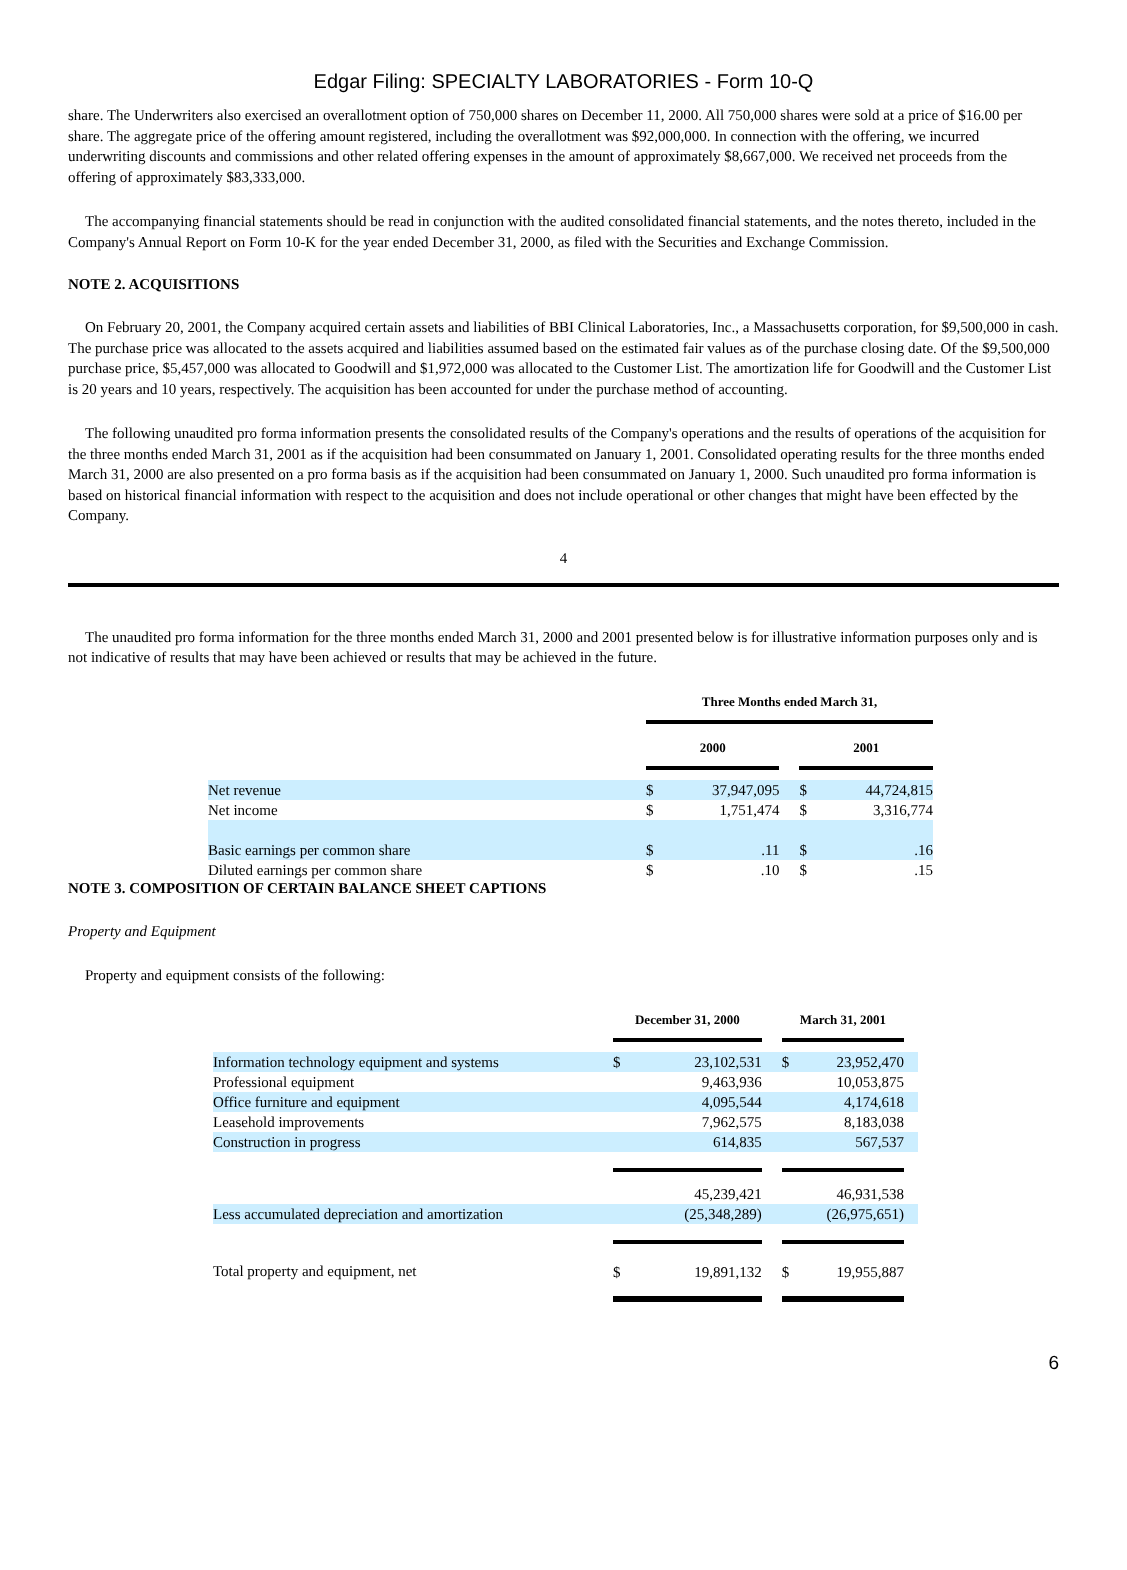Edgar Filing: SPECIALTY LABORATORIES - Form 10-Q
share. The Underwriters also exercised an overallotment option of 750,000 shares on December 11, 2000. All 750,000 shares were sold at a price of $16.00 per share. The aggregate price of the offering amount registered, including the overallotment was $92,000,000. In connection with the offering, we incurred underwriting discounts and commissions and other related offering expenses in the amount of approximately $8,667,000. We received net proceeds from the offering of approximately $83,333,000.
The accompanying financial statements should be read in conjunction with the audited consolidated financial statements, and the notes thereto, included in the Company's Annual Report on Form 10-K for the year ended December 31, 2000, as filed with the Securities and Exchange Commission.
NOTE 2. ACQUISITIONS
On February 20, 2001, the Company acquired certain assets and liabilities of BBI Clinical Laboratories, Inc., a Massachusetts corporation, for $9,500,000 in cash. The purchase price was allocated to the assets acquired and liabilities assumed based on the estimated fair values as of the purchase closing date. Of the $9,500,000 purchase price, $5,457,000 was allocated to Goodwill and $1,972,000 was allocated to the Customer List. The amortization life for Goodwill and the Customer List is 20 years and 10 years, respectively. The acquisition has been accounted for under the purchase method of accounting.
The following unaudited pro forma information presents the consolidated results of the Company's operations and the results of operations of the acquisition for the three months ended March 31, 2001 as if the acquisition had been consummated on January 1, 2001. Consolidated operating results for the three months ended March 31, 2000 are also presented on a pro forma basis as if the acquisition had been consummated on January 1, 2000. Such unaudited pro forma information is based on historical financial information with respect to the acquisition and does not include operational or other changes that might have been effected by the Company.
4
The unaudited pro forma information for the three months ended March 31, 2000 and 2001 presented below is for illustrative information purposes only and is not indicative of results that may have been achieved or results that may be achieved in the future.
| | Three Months ended March 31, | | | | |
| | 2000 | | | 2001 | |
| Net revenue | $ | 37,947,095 | | $ | 44,724,815 |
| Net income | $ | 1,751,474 | | $ | 3,316,774 |
| Basic earnings per common share | $ | .11 | | $ | .16 |
| Diluted earnings per common share | $ | .10 | | $ | .15 |
NOTE 3. COMPOSITION OF CERTAIN BALANCE SHEET CAPTIONS
Property and Equipment
Property and equipment consists of the following:
| | December 31, 2000 | | | March 31, 2001 | | |
| Information technology equipment and systems | $ | 23,102,531 | | $ | 23,952,470 | |
| Professional equipment | | 9,463,936 | | | 10,053,875 | |
| Office furniture and equipment | | 4,095,544 | | | 4,174,618 | |
| Leasehold improvements | | 7,962,575 | | | 8,183,038 | |
| Construction in progress | | 614,835 | | | 567,537 | |
| | | 45,239,421 | | | 46,931,538 | |
| Less accumulated depreciation and amortization | | (25,348,289) | | | (26,975,651) | |
| Total property and equipment, net | $ | 19,891,132 | | $ | 19,955,887 | |
6